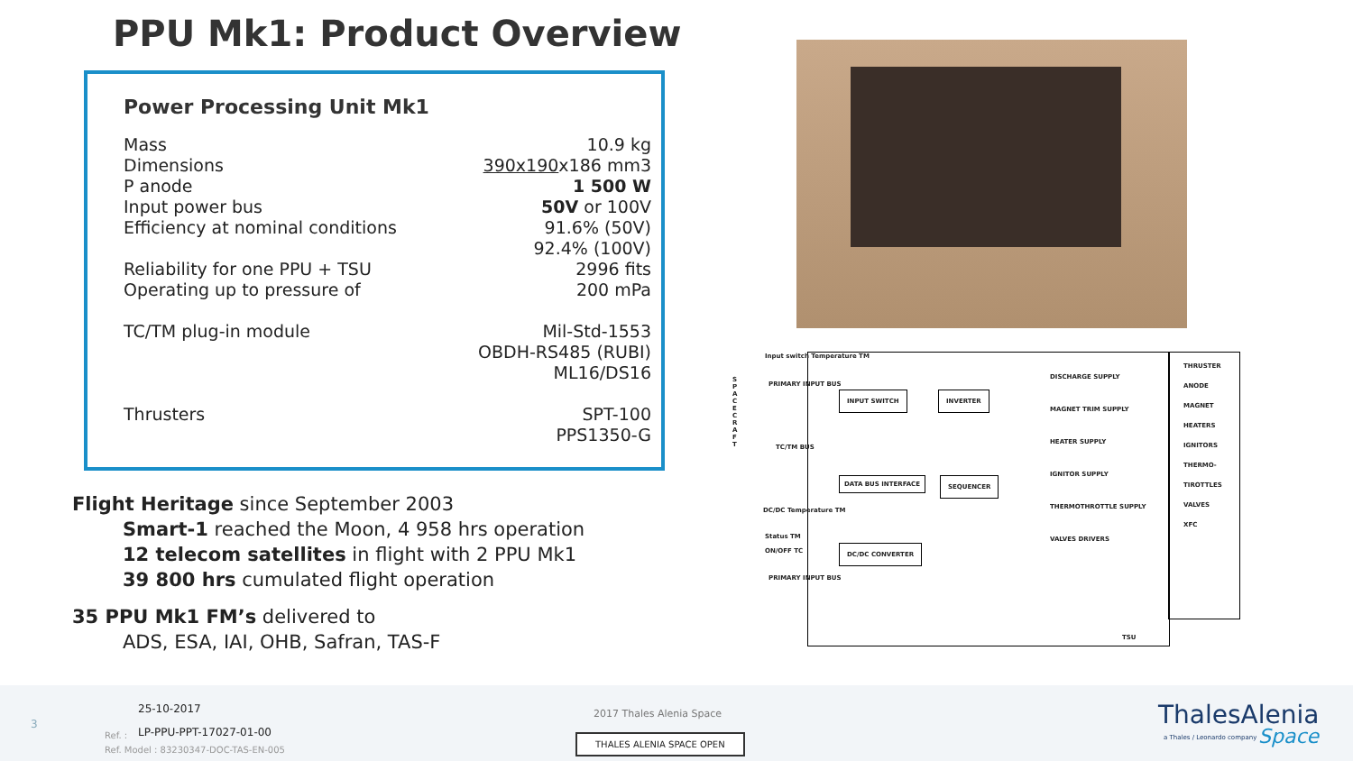PPU Mk1: Product Overview
Power Processing Unit Mk1
| Mass | 10.9 kg |
| Dimensions | 390x190 x186 mm3 |
| P anode | 1 500 W |
| Input power bus | 50V or 100V |
| Efficiency at nominal conditions | 91.6% (50V) 92.4% (100V) |
| Reliability for one PPU + TSU | 2996 fits |
| Operating up to pressure of | 200 mPa |
| TC/TM plug-in module | Mil-Std-1553 OBDH-RS485 (RUBI) ML16/DS16 |
| Thrusters | SPT-100 PPS1350-G |
Flight Heritage since September 2003
Smart-1 reached the Moon, 4 958 hrs operation
12 telecom satellites in flight with 2 PPU Mk1
39 800 hrs cumulated flight operation
35 PPU Mk1 FM’s delivered to
ADS, ESA, IAI, OHB, Safran, TAS-F
Input switch Temperature TM
S P A C E C R A F T
PRIMARY INPUT BUS
INPUT SWITCH INVERTER
TC/TM BUS
DATA BUS INTERFACE SEQUENCER
DC/DC Temperature TM
Status TM
ON/OFF TC
DC/DC CONVERTER
PRIMARY INPUT BUS
DISCHARGE SUPPLY
MAGNET TRIM SUPPLY
HEATER SUPPLY
IGNITOR SUPPLY
THERMOTHROTTLE SUPPLY
VALVES DRIVERS
TSU
THRUSTER
ANODE
MAGNET
HEATERS
IGNITORS
THERMO-TIROTTLES
VALVES
XFC
3
25-10-2017
Ref. : LP-PPU-PPT-17027-01-00
Ref. Model : 83230347-DOC-TAS-EN-005
2017 Thales Alenia Space
THALES ALENIA SPACE OPEN
ThalesAlenia
a Thales / Leonardo company Space